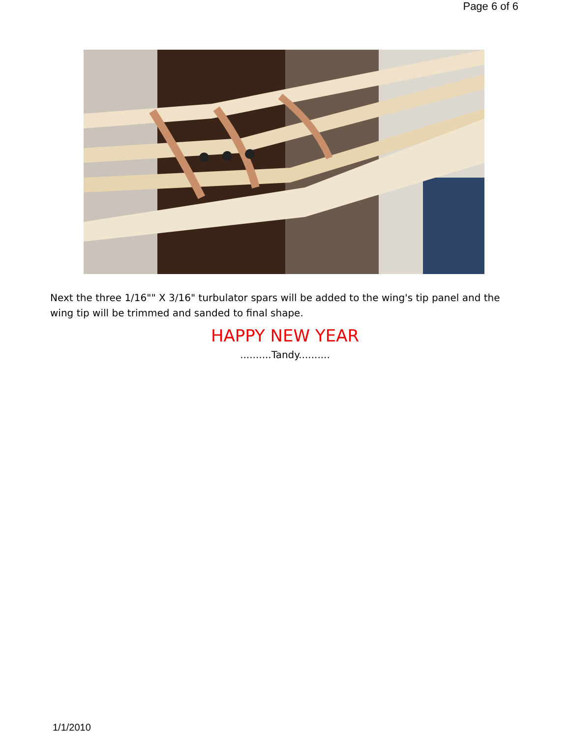Page 6 of 6
Next the three 1/16"" X 3/16" turbulator spars will be added to the wing's tip panel and the wing tip will be trimmed and sanded to final shape.
HAPPY NEW YEAR
..........Tandy..........
1/1/2010